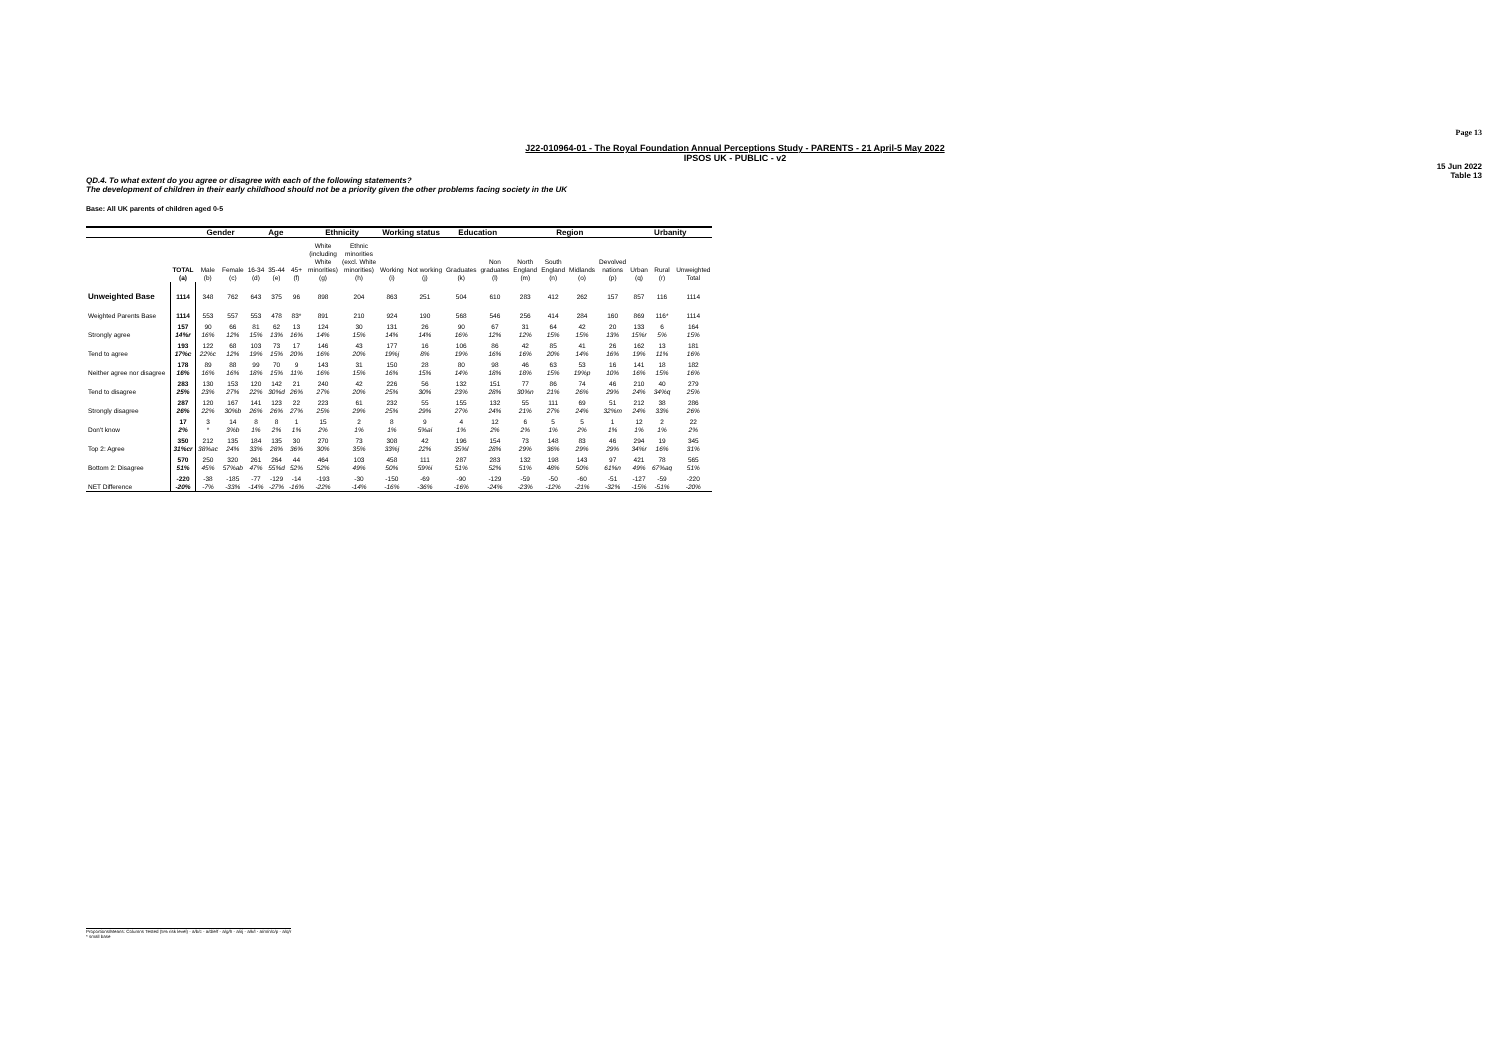Page 13
J22-010964-01 - The Royal Foundation Annual Perceptions Study - PARENTS - 21 April-5 May 2022
IPSOS UK - PUBLIC - v2
15 Jun 2022
Table 13
QD.4. To what extent do you agree or disagree with each of the following statements?
The development of children in their early childhood should not be a priority given the other problems facing society in the UK
Base: All UK parents of children aged 0-5
| | | Gender | | Age | | | Ethnicity | | Working status | | Education | | Region | | | | Urbanity | | |
| --- | --- | --- | --- | --- | --- | --- | --- | --- | --- | --- | --- | --- | --- | --- | --- | --- | --- | --- | --- |
| | TOTAL (a) | Male (b) | Female (c) | 16-34 (d) | 35-44 (e) | 45+ (f) | White (including White minorities) (g) | Ethnic minorities (excl. White minorities) (h) | Working (i) | Not working (j) | Graduates (k) | Non graduates (l) | North England (m) | South England (n) | Midlands (o) | Devolved nations (p) | Urban (q) | Rural (r) | Unweighted Total |
| Unweighted Base | 1114 | 348 | 762 | 643 | 375 | 96 | 898 | 204 | 863 | 251 | 504 | 610 | 283 | 412 | 262 | 157 | 857 | 116 | 1114 |
| Weighted Parents Base | 1114 | 553 | 557 | 553 | 478 | 83* | 891 | 210 | 924 | 190 | 568 | 546 | 256 | 414 | 284 | 160 | 869 | 116* | 1114 |
| Strongly agree | 157 14%r | 90 16% | 66 12% | 81 15% | 62 13% | 13 16% | 124 14% | 30 15% | 131 14% | 26 14% | 90 16% | 67 12% | 31 12% | 64 15% | 42 15% | 20 13% | 133 15%r | 6 5% | 164 15% |
| Tend to agree | 193 17%c | 122 22%c | 68 12% | 103 19% | 73 15% | 17 20% | 146 16% | 43 20% | 177 19%j | 16 8% | 106 19% | 86 16% | 42 16% | 85 20% | 41 14% | 26 16% | 162 19% | 13 11% | 181 16% |
| Neither agree nor disagree | 178 16% | 89 16% | 88 16% | 99 18% | 70 15% | 9 11% | 143 16% | 31 15% | 150 16% | 28 15% | 80 14% | 98 18% | 46 18% | 63 15% | 53 19%p | 16 10% | 141 16% | 18 15% | 182 16% |
| Tend to disagree | 283 25% | 130 23% | 153 27% | 120 22% | 142 30%d | 21 26% | 240 27% | 42 20% | 226 25% | 56 30% | 132 23% | 151 28% | 77 30%n | 86 21% | 74 26% | 46 29% | 210 24% | 40 34%q | 279 25% |
| Strongly disagree | 287 26% | 120 22% | 167 30%b | 141 26% | 123 26% | 22 27% | 223 25% | 61 29% | 232 25% | 55 29% | 155 27% | 132 24% | 55 21% | 111 27% | 69 24% | 51 32%m | 212 24% | 38 33% | 286 26% |
| Don't know | 17 2% | 3 * | 14 3%b | 8 1% | 8 2% | 1 1% | 15 2% | 2 1% | 8 1% | 9 5%ai | 4 1% | 12 2% | 6 2% | 5 1% | 5 2% | 1 1% | 12 1% | 2 1% | 22 2% |
| Top 2: Agree | 350 31%cr | 212 38%ac | 135 24% | 184 33% | 135 28% | 30 36% | 270 30% | 73 35% | 308 33%j | 42 22% | 196 35%l | 154 28% | 73 29% | 148 36% | 83 29% | 46 29% | 294 34%r | 19 16% | 345 31% |
| Bottom 2: Disagree | 570 51% | 250 45% | 320 57%ab | 261 47% | 264 55%d | 44 52% | 464 52% | 103 49% | 458 50% | 111 59%i | 287 51% | 283 52% | 132 51% | 198 48% | 143 50% | 97 61%n | 421 49% | 78 67%aq | 565 51% |
| NET Difference | -220 -20% | -38 -7% | -185 -33% | -77 -14% | -129 -27% | -14 -16% | -193 -22% | -30 -14% | -150 -16% | -69 -36% | -90 -16% | -129 -24% | -59 -23% | -50 -12% | -60 -21% | -51 -32% | -127 -15% | -59 -51% | -220 -20% |
Proportions/Means: Columns Tested (5% risk level) - a/b/c - a/d/e/f - a/g/h - a/i/j - a/k/l - a/m/n/o/p - a/q/r
* small base